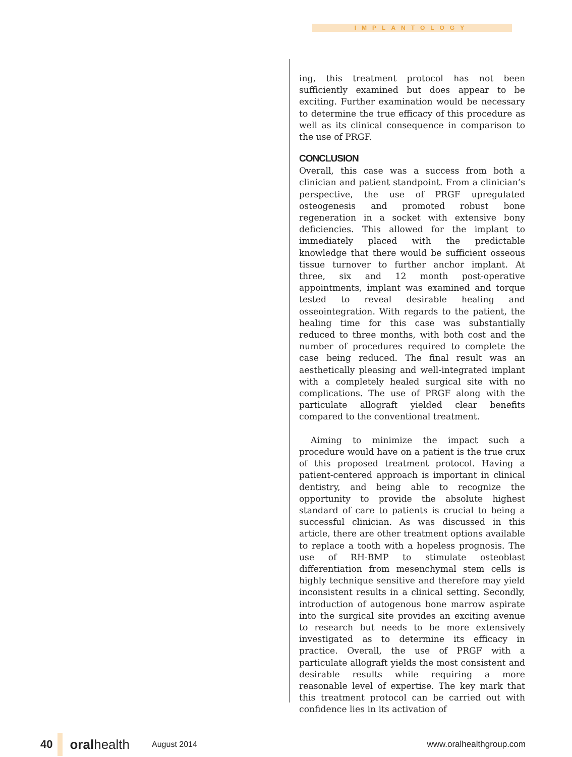IMPLANTOLOGY
ing, this treatment protocol has not been sufficiently examined but does appear to be exciting. Further examination would be necessary to determine the true efficacy of this procedure as well as its clinical consequence in comparison to the use of PRGF.
CONCLUSION
Overall, this case was a success from both a clinician and patient standpoint. From a clinician’s perspective, the use of PRGF upregulated osteogenesis and promoted robust bone regeneration in a socket with extensive bony deficiencies. This allowed for the implant to immediately placed with the predictable knowledge that there would be sufficient osseous tissue turnover to further anchor implant. At three, six and 12 month post-operative appointments, implant was examined and torque tested to reveal desirable healing and osseointegration. With regards to the patient, the healing time for this case was substantially reduced to three months, with both cost and the number of procedures required to complete the case being reduced. The final result was an aesthetically pleasing and well-integrated implant with a completely healed surgical site with no complications. The use of PRGF along with the particulate allograft yielded clear benefits compared to the conventional treatment.
Aiming to minimize the impact such a procedure would have on a patient is the true crux of this proposed treatment protocol. Having a patient-centered approach is important in clinical dentistry, and being able to recognize the opportunity to provide the absolute highest standard of care to patients is crucial to being a successful clinician. As was discussed in this article, there are other treatment options available to replace a tooth with a hopeless prognosis. The use of RH-BMP to stimulate osteoblast differentiation from mesenchymal stem cells is highly technique sensitive and therefore may yield inconsistent results in a clinical setting. Secondly, introduction of autogenous bone marrow aspirate into the surgical site provides an exciting avenue to research but needs to be more extensively investigated as to determine its efficacy in practice. Overall, the use of PRGF with a particulate allograft yields the most consistent and desirable results while requiring a more reasonable level of expertise. The key mark that this treatment protocol can be carried out with confidence lies in its activation of
40
oralhealth August 2014 www.oralhealthgroup.com